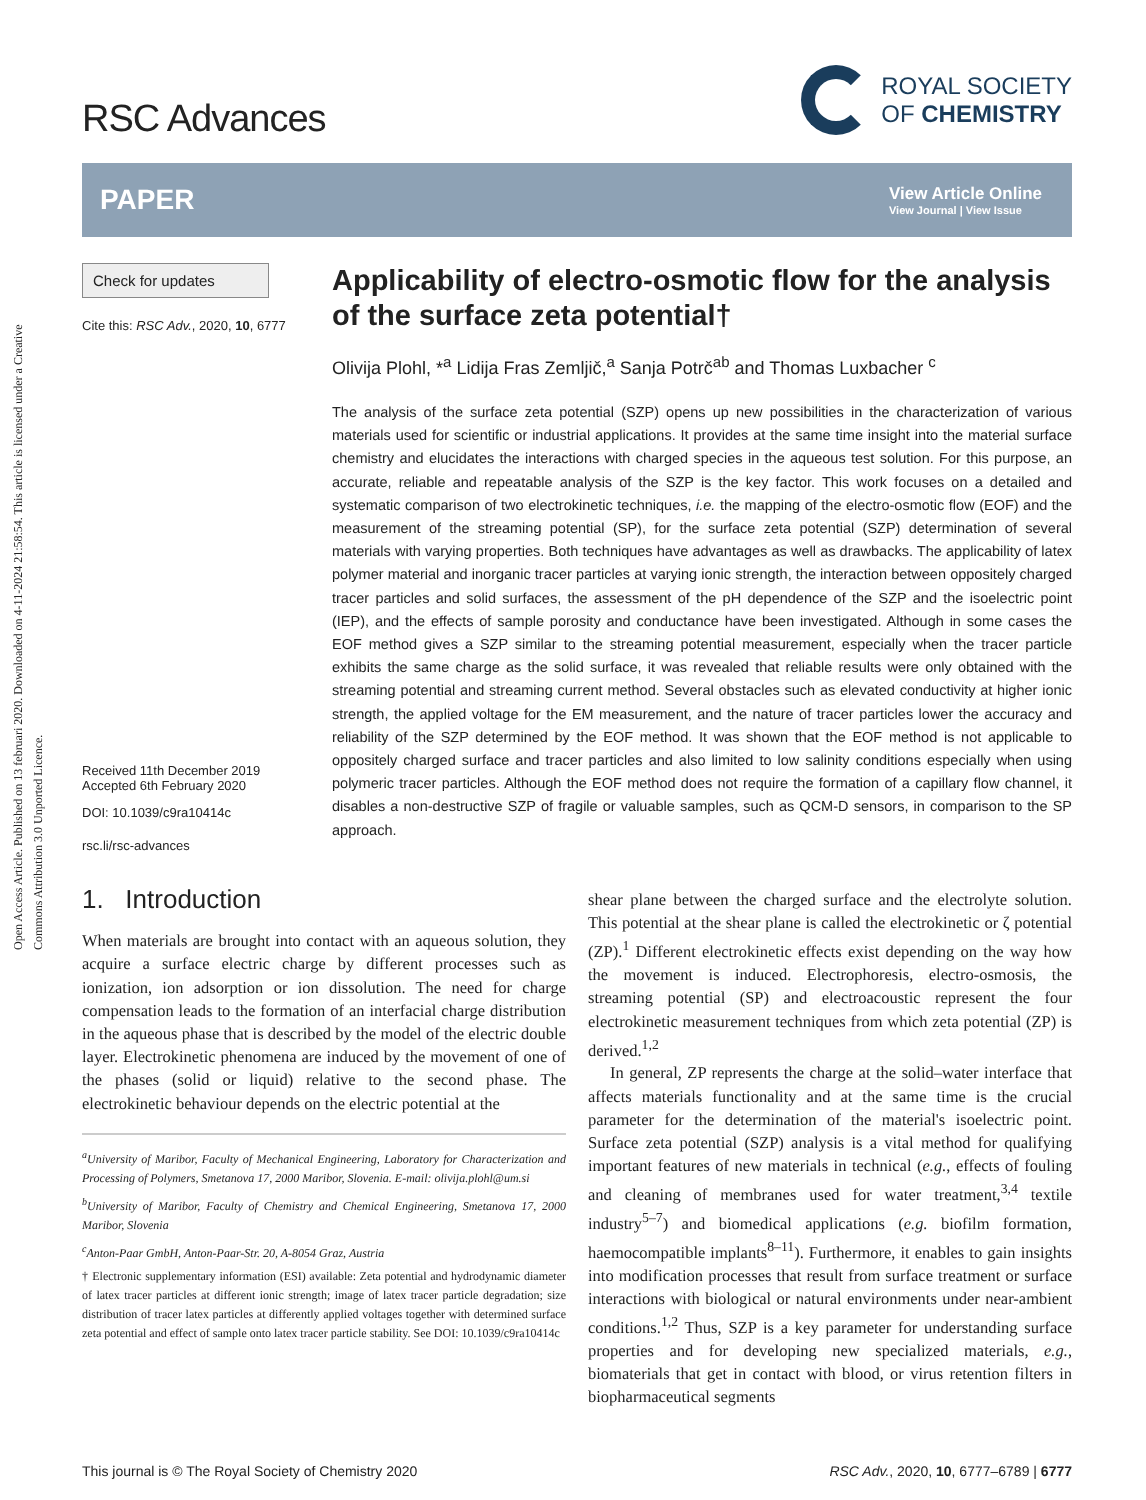Open Access Article. Published on 13 februari 2020. Downloaded on 4-11-2024 21:58:54. This article is licensed under a Creative Commons Attribution 3.0 Unported Licence.
RSC Advances
ROYAL SOCIETY
OF CHEMISTRY
PAPER
View Article Online
View Journal | View Issue
Check for updates
Cite this: RSC Adv., 2020, 10, 6777
Received 11th December 2019
Accepted 6th February 2020
DOI: 10.1039/c9ra10414c
rsc.li/rsc-advances
Applicability of electro-osmotic flow for the analysis of the surface zeta potential†
Olivija Plohl, *<sup>a</sup> Lidija Fras Zemljič,<sup>a</sup> Sanja Potrč<sup>ab</sup> and Thomas Luxbacher <sup>c</sup>
The analysis of the surface zeta potential (SZP) opens up new possibilities in the characterization of various materials used for scientific or industrial applications. It provides at the same time insight into the material surface chemistry and elucidates the interactions with charged species in the aqueous test solution. For this purpose, an accurate, reliable and repeatable analysis of the SZP is the key factor. This work focuses on a detailed and systematic comparison of two electrokinetic techniques, i.e. the mapping of the electro-osmotic flow (EOF) and the measurement of the streaming potential (SP), for the surface zeta potential (SZP) determination of several materials with varying properties. Both techniques have advantages as well as drawbacks. The applicability of latex polymer material and inorganic tracer particles at varying ionic strength, the interaction between oppositely charged tracer particles and solid surfaces, the assessment of the pH dependence of the SZP and the isoelectric point (IEP), and the effects of sample porosity and conductance have been investigated. Although in some cases the EOF method gives a SZP similar to the streaming potential measurement, especially when the tracer particle exhibits the same charge as the solid surface, it was revealed that reliable results were only obtained with the streaming potential and streaming current method. Several obstacles such as elevated conductivity at higher ionic strength, the applied voltage for the EM measurement, and the nature of tracer particles lower the accuracy and reliability of the SZP determined by the EOF method. It was shown that the EOF method is not applicable to oppositely charged surface and tracer particles and also limited to low salinity conditions especially when using polymeric tracer particles. Although the EOF method does not require the formation of a capillary flow channel, it disables a non-destructive SZP of fragile or valuable samples, such as QCM-D sensors, in comparison to the SP approach.
1. Introduction
When materials are brought into contact with an aqueous solution, they acquire a surface electric charge by different processes such as ionization, ion adsorption or ion dissolution. The need for charge compensation leads to the formation of an interfacial charge distribution in the aqueous phase that is described by the model of the electric double layer. Electrokinetic phenomena are induced by the movement of one of the phases (solid or liquid) relative to the second phase. The electrokinetic behaviour depends on the electric potential at the
<sup>a</sup> University of Maribor, Faculty of Mechanical Engineering, Laboratory for Characterization and Processing of Polymers, Smetanova 17, 2000 Maribor, Slovenia. E-mail: olivija.plohl@um.si
<sup>b</sup> University of Maribor, Faculty of Chemistry and Chemical Engineering, Smetanova 17, 2000 Maribor, Slovenia
<sup>c</sup> Anton-Paar GmbH, Anton-Paar-Str. 20, A-8054 Graz, Austria
† Electronic supplementary information (ESI) available: Zeta potential and hydrodynamic diameter of latex tracer particles at different ionic strength; image of latex tracer particle degradation; size distribution of tracer latex particles at differently applied voltages together with determined surface zeta potential and effect of sample onto latex tracer particle stability. See DOI: 10.1039/c9ra10414c
shear plane between the charged surface and the electrolyte solution. This potential at the shear plane is called the electrokinetic or ζ potential (ZP).<sup>1</sup> Different electrokinetic effects exist depending on the way how the movement is induced. Electrophoresis, electro-osmosis, the streaming potential (SP) and electroacoustic represent the four electrokinetic measurement techniques from which zeta potential (ZP) is derived.<sup>1,2</sup>
In general, ZP represents the charge at the solid–water interface that affects materials functionality and at the same time is the crucial parameter for the determination of the material's isoelectric point. Surface zeta potential (SZP) analysis is a vital method for qualifying important features of new materials in technical (e.g., effects of fouling and cleaning of membranes used for water treatment,<sup>3,4</sup> textile industry<sup>5–7</sup>) and biomedical applications (e.g. biofilm formation, haemocompatible implants<sup>8–11</sup>). Furthermore, it enables to gain insights into modification processes that result from surface treatment or surface interactions with biological or natural environments under near-ambient conditions.<sup>1,2</sup> Thus, SZP is a key parameter for understanding surface properties and for developing new specialized materials, e.g., biomaterials that get in contact with blood, or virus retention filters in biopharmaceutical segments
This journal is © The Royal Society of Chemistry 2020 RSC Adv., 2020, 10, 6777–6789 | 6777